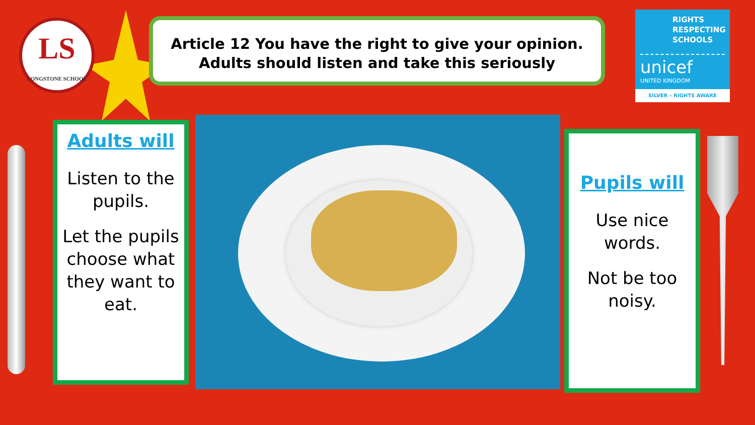LS
LONGSTONE SCHOOL
Article 12 You have the right to give your opinion.
Adults should listen and take this seriously
RIGHTS RESPECTING SCHOOLS
unicef
UNITED KINGDOM
SILVER – RIGHTS AWARE
Adults will
Listen to the pupils.
Let the pupils choose what they want to eat.
Pupils will
Use nice words.
Not be too noisy.